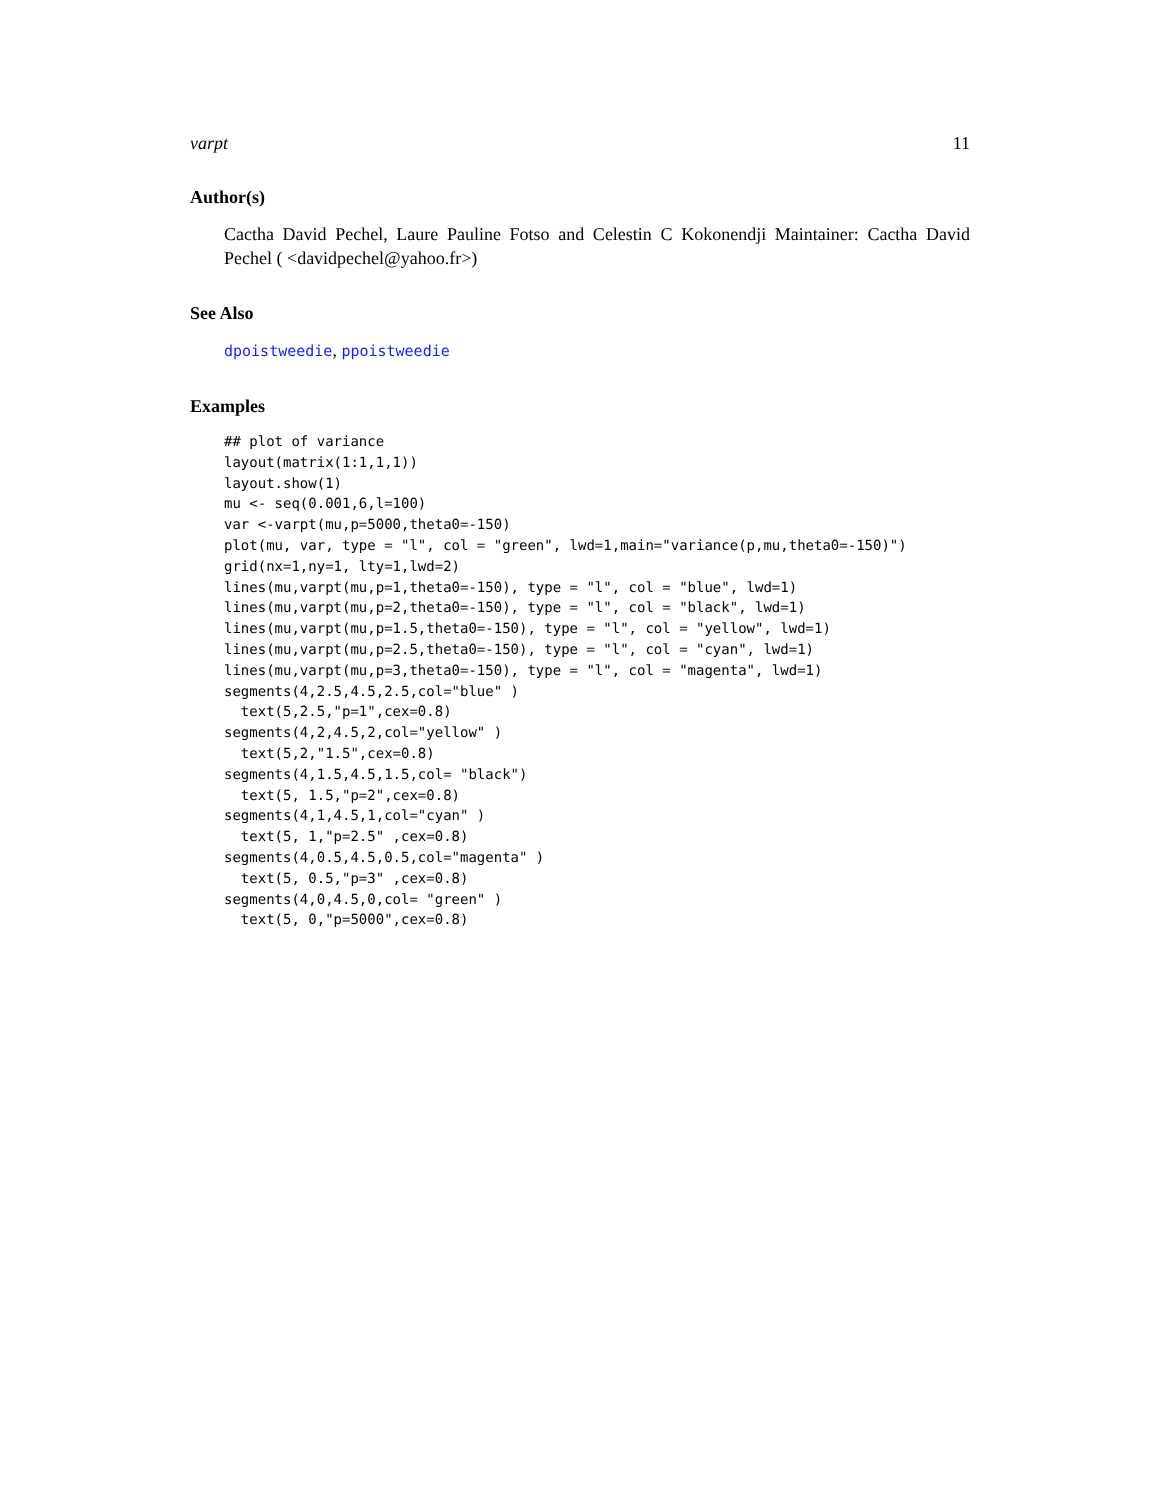varpt 11
Author(s)
Cactha David Pechel, Laure Pauline Fotso and Celestin C Kokonendji Maintainer: Cactha David Pechel ( <davidpechel@yahoo.fr>)
See Also
dpoistweedie, ppoistweedie
Examples
## plot of variance
layout(matrix(1:1,1,1))
layout.show(1)
mu <- seq(0.001,6,l=100)
var <-varpt(mu,p=5000,theta0=-150)
plot(mu, var, type = "l", col = "green", lwd=1,main="variance(p,mu,theta0=-150)")
grid(nx=1,ny=1, lty=1,lwd=2)
lines(mu,varpt(mu,p=1,theta0=-150), type = "l", col = "blue", lwd=1)
lines(mu,varpt(mu,p=2,theta0=-150), type = "l", col = "black", lwd=1)
lines(mu,varpt(mu,p=1.5,theta0=-150), type = "l", col = "yellow", lwd=1)
lines(mu,varpt(mu,p=2.5,theta0=-150), type = "l", col = "cyan", lwd=1)
lines(mu,varpt(mu,p=3,theta0=-150), type = "l", col = "magenta", lwd=1)
segments(4,2.5,4.5,2.5,col="blue" )
  text(5,2.5,"p=1",cex=0.8)
segments(4,2,4.5,2,col="yellow" )
  text(5,2,"1.5",cex=0.8)
segments(4,1.5,4.5,1.5,col= "black")
  text(5, 1.5,"p=2",cex=0.8)
segments(4,1,4.5,1,col="cyan" )
  text(5, 1,"p=2.5" ,cex=0.8)
segments(4,0.5,4.5,0.5,col="magenta" )
  text(5, 0.5,"p=3" ,cex=0.8)
segments(4,0,4.5,0,col= "green" )
  text(5, 0,"p=5000",cex=0.8)